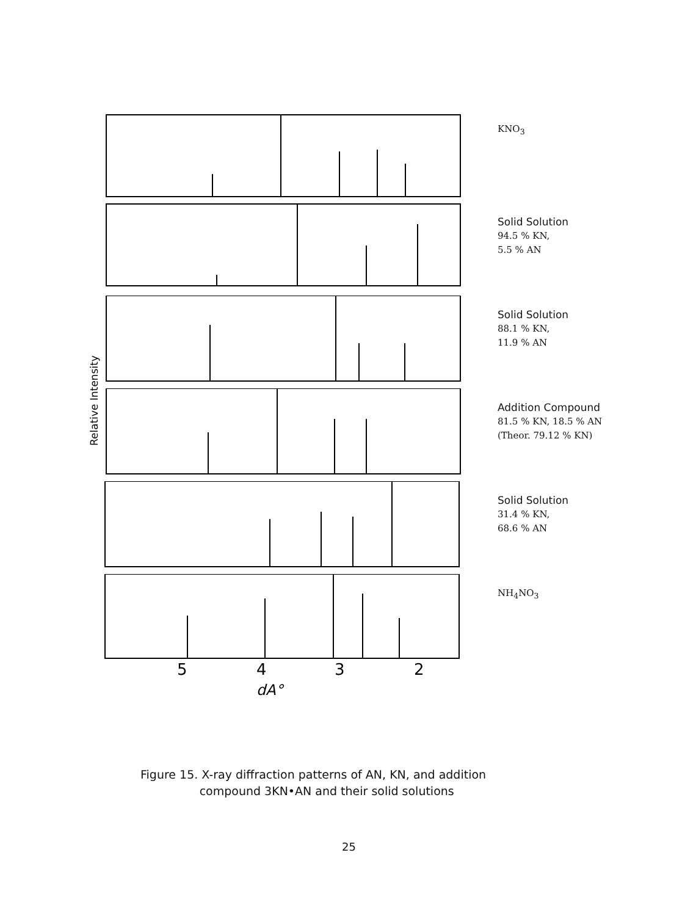KNO<sub>3</sub>
Solid Solution
94.5 % KN,
5.5 % AN
Solid Solution
88.1 % KN,
11.9 % AN
Addition Compound
81.5 % KN, 18.5 % AN
(Theor. 79.12 % KN)
Solid Solution
31.4 % KN,
68.6 % AN
5
4
3
2
dA°
NH<sub>4</sub>NO<sub>3</sub>
Relative Intensity
Figure 15. X-ray diffraction patterns of AN, KN, and addition
compound 3KN•AN and their solid solutions
25